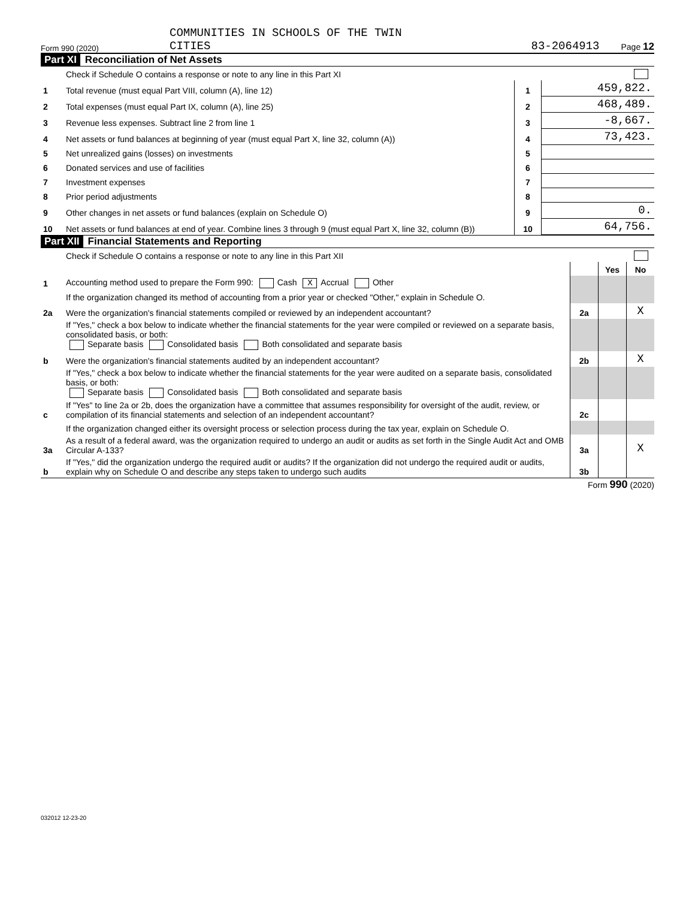Form 990 (2020) COMMUNITIES IN SCHOOLS OF THE TWIN
CITIES 83-2064913 Page 12
Part XI Reconciliation of Net Assets
| | Check if Schedule O contains a response or note to any line in this Part XI | | |
| 1 | Total revenue (must equal Part VIII, column (A), line 12) | 1 | 459,822. |
| 2 | Total expenses (must equal Part IX, column (A), line 25) | 2 | 468,489. |
| 3 | Revenue less expenses. Subtract line 2 from line 1 | 3 | -8,667. |
| 4 | Net assets or fund balances at beginning of year (must equal Part X, line 32, column (A)) | 4 | 73,423. |
| 5 | Net unrealized gains (losses) on investments | 5 | |
| 6 | Donated services and use of facilities | 6 | |
| 7 | Investment expenses | 7 | |
| 8 | Prior period adjustments | 8 | |
| 9 | Other changes in net assets or fund balances (explain on Schedule O) | 9 | 0. |
| 10 | Net assets or fund balances at end of year. Combine lines 3 through 9 (must equal Part X, line 32, column (B)) | 10 | 64,756. |
Part XII Financial Statements and Reporting
| | Check if Schedule O contains a response or note to any line in this Part XII | | | |
| | | | Yes | No |
| 1 | Accounting method used to prepare the Form 990: Cash X Accrual Other | | | |
| | If the organization changed its method of accounting from a prior year or checked "Other," explain in Schedule O. | | | |
| 2a | Were the organization's financial statements compiled or reviewed by an independent accountant? | 2a | | X |
| | If "Yes," check a box below to indicate whether the financial statements for the year were compiled or reviewed on a separate basis, consolidated basis, or both: Separate basis Consolidated basis Both consolidated and separate basis | | | |
| b | Were the organization's financial statements audited by an independent accountant? | 2b | | X |
| | If "Yes," check a box below to indicate whether the financial statements for the year were audited on a separate basis, consolidated basis, or both: Separate basis Consolidated basis Both consolidated and separate basis | | | |
| c | If "Yes" to line 2a or 2b, does the organization have a committee that assumes responsibility for oversight of the audit, review, or compilation of its financial statements and selection of an independent accountant? | 2c | | |
| | If the organization changed either its oversight process or selection process during the tax year, explain on Schedule O. | | | |
| 3a | As a result of a federal award, was the organization required to undergo an audit or audits as set forth in the Single Audit Act and OMB Circular A-133? | 3a | | X |
| b | If "Yes," did the organization undergo the required audit or audits? If the organization did not undergo the required audit or audits, explain why on Schedule O and describe any steps taken to undergo such audits | 3b | | |
Form 990 (2020)
032012 12-23-20